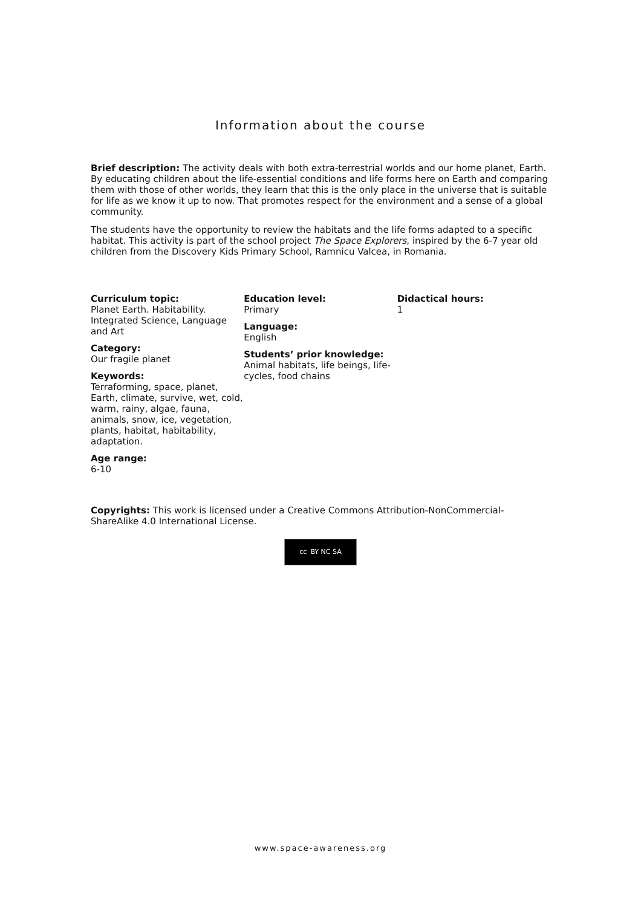Information about the course
Brief description: The activity deals with both extra-terrestrial worlds and our home planet, Earth. By educating children about the life-essential conditions and life forms here on Earth and comparing them with those of other worlds, they learn that this is the only place in the universe that is suitable for life as we know it up to now. That promotes respect for the environment and a sense of a global community.
The students have the opportunity to review the habitats and the life forms adapted to a specific habitat. This activity is part of the school project The Space Explorers, inspired by the 6-7 year old children from the Discovery Kids Primary School, Ramnicu Valcea, in Romania.
Curriculum topic:
Planet Earth. Habitability. Integrated Science, Language and Art
Category:
Our fragile planet
Keywords:
Terraforming, space, planet, Earth, climate, survive, wet, cold, warm, rainy, algae, fauna, animals, snow, ice, vegetation, plants, habitat, habitability, adaptation.
Age range:
6-10
Education level:
Primary
Language:
English
Students’ prior knowledge:
Animal habitats, life beings, life-cycles, food chains
Didactical hours:
1
Copyrights: This work is licensed under a Creative Commons Attribution-NonCommercial-ShareAlike 4.0 International License.
cc BY NC SA
www.space-awareness.org